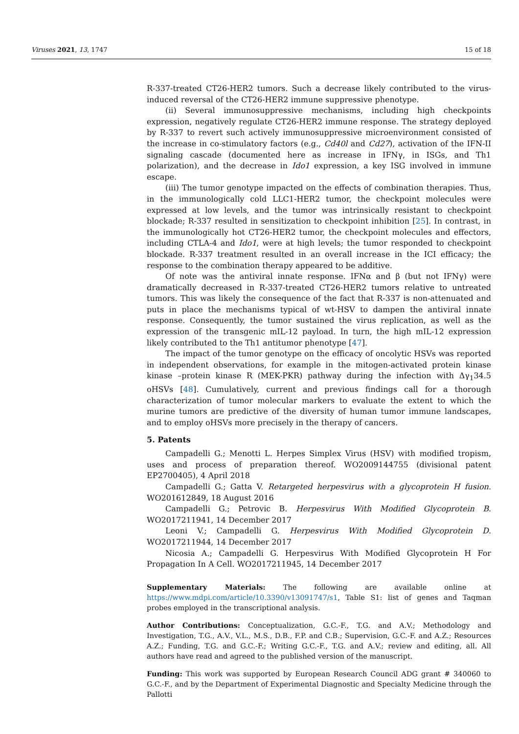Viruses 2021, 13, 1747 15 of 18
R-337-treated CT26-HER2 tumors. Such a decrease likely contributed to the virus-induced reversal of the CT26-HER2 immune suppressive phenotype.
(ii) Several immunosuppressive mechanisms, including high checkpoints expression, negatively regulate CT26-HER2 immune response. The strategy deployed by R-337 to revert such actively immunosuppressive microenvironment consisted of the increase in co-stimulatory factors (e.g., Cd40l and Cd27), activation of the IFN-II signaling cascade (documented here as increase in IFNγ, in ISGs, and Th1 polarization), and the decrease in Ido1 expression, a key ISG involved in immune escape.
(iii) The tumor genotype impacted on the effects of combination therapies. Thus, in the immunologically cold LLC1-HER2 tumor, the checkpoint molecules were expressed at low levels, and the tumor was intrinsically resistant to checkpoint blockade; R-337 resulted in sensitization to checkpoint inhibition [25]. In contrast, in the immunologically hot CT26-HER2 tumor, the checkpoint molecules and effectors, including CTLA-4 and Ido1, were at high levels; the tumor responded to checkpoint blockade. R-337 treatment resulted in an overall increase in the ICI efficacy; the response to the combination therapy appeared to be additive.
Of note was the antiviral innate response. IFNα and β (but not IFNγ) were dramatically decreased in R-337-treated CT26-HER2 tumors relative to untreated tumors. This was likely the consequence of the fact that R-337 is non-attenuated and puts in place the mechanisms typical of wt-HSV to dampen the antiviral innate response. Consequently, the tumor sustained the virus replication, as well as the expression of the transgenic mIL-12 payload. In turn, the high mIL-12 expression likely contributed to the Th1 antitumor phenotype [47].
The impact of the tumor genotype on the efficacy of oncolytic HSVs was reported in independent observations, for example in the mitogen-activated protein kinase kinase –protein kinase R (MEK-PKR) pathway during the infection with Δγ<sub>1</sub>34.5 oHSVs [48]. Cumulatively, current and previous findings call for a thorough characterization of tumor molecular markers to evaluate the extent to which the murine tumors are predictive of the diversity of human tumor immune landscapes, and to employ oHSVs more precisely in the therapy of cancers.
5. Patents
Campadelli G.; Menotti L. Herpes Simplex Virus (HSV) with modified tropism, uses and process of preparation thereof. WO2009144755 (divisional patent EP2700405), 4 April 2018
Campadelli G.; Gatta V. Retargeted herpesvirus with a glycoprotein H fusion. WO201612849, 18 August 2016
Campadelli G.; Petrovic B. Herpesvirus With Modified Glycoprotein B. WO2017211941, 14 December 2017
Leoni V.; Campadelli G. Herpesvirus With Modified Glycoprotein D. WO2017211944, 14 December 2017
Nicosia A.; Campadelli G. Herpesvirus With Modified Glycoprotein H For Propagation In A Cell. WO2017211945, 14 December 2017
Supplementary Materials: The following are available online at https://www.mdpi.com/article/10.3390/v13091747/s1, Table S1: list of genes and Taqman probes employed in the transcriptional analysis.
Author Contributions: Conceptualization, G.C.-F., T.G. and A.V.; Methodology and Investigation, T.G., A.V., V.L., M.S., D.B., F.P. and C.B.; Supervision, G.C.-F. and A.Z.; Resources A.Z.; Funding, T.G. and G.C.-F.; Writing G.C.-F., T.G. and A.V.; review and editing, all. All authors have read and agreed to the published version of the manuscript.
Funding: This work was supported by European Research Council ADG grant # 340060 to G.C.-F., and by the Department of Experimental Diagnostic and Specialty Medicine through the Pallotti